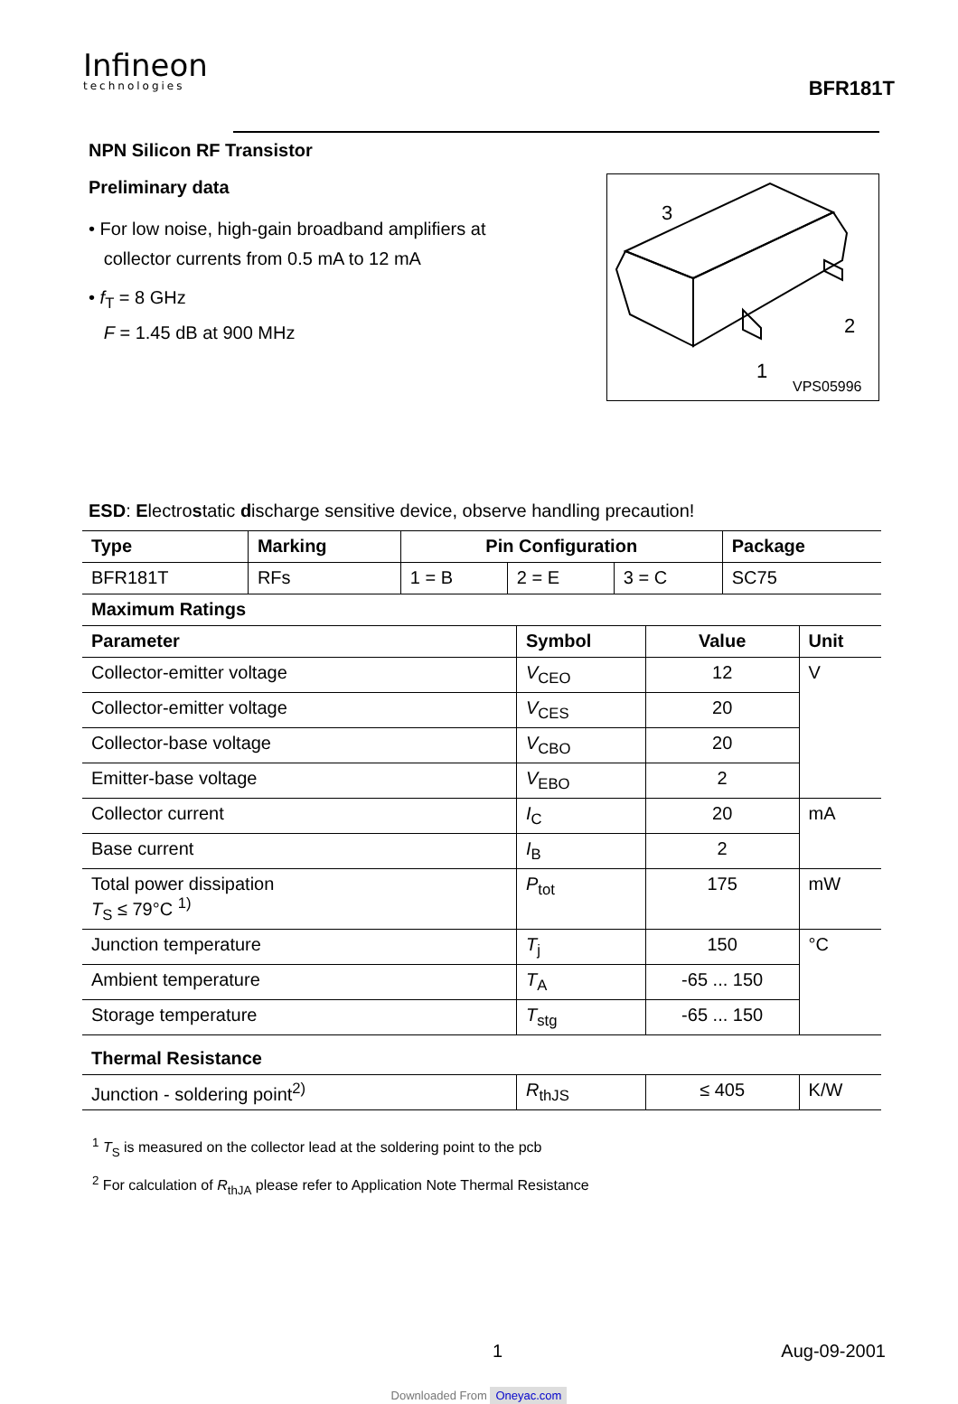Infineon
technologies
BFR181T
NPN Silicon RF Transistor
Preliminary data
• For low noise, high-gain broadband amplifiers at
collector currents from 0.5 mA to 12 mA
• f<sub>T</sub> = 8 GHz
F = 1.45 dB at 900 MHz
3
2
1
VPS05996
ESD: Electrostatic discharge sensitive device, observe handling precaution!
| Type | Marking | Pin Configuration | | | Package |
| --- | --- | --- | --- | --- | --- |
| BFR181T | RFs | 1 = B | 2 = E | 3 = C | SC75 |
| Maximum Ratings | | | |
| --- | --- | --- | --- |
| Parameter | Symbol | Value | Unit |
| Collector-emitter voltage | V<sub>CEO</sub> | 12 | V |
| Collector-emitter voltage | V<sub>CES</sub> | 20 | |
| Collector-base voltage | V<sub>CBO</sub> | 20 | |
| Emitter-base voltage | V<sub>EBO</sub> | 2 | |
| Collector current | I<sub>C</sub> | 20 | mA |
| Base current | I<sub>B</sub> | 2 | |
| Total power dissipation T<sub>S</sub> ≤ 79°C <sup>1)</sup> | P<sub>tot</sub> | 175 | mW |
| Junction temperature | T<sub>j</sub> | 150 | °C |
| Ambient temperature | T<sub>A</sub> | -65 ... 150 | |
| Storage temperature | T<sub>stg</sub> | -65 ... 150 | |
| Thermal Resistance | | | |
| Junction - soldering point<sup>2)</sup> | R<sub>thJS</sub> | ≤ 405 | K/W |
<sup>1</sup> T<sub>S</sub> is measured on the collector lead at the soldering point to the pcb
<sup>2</sup> For calculation of R<sub>thJA</sub> please refer to Application Note Thermal Resistance
1 Aug-09-2001
Downloaded From Oneyac.com